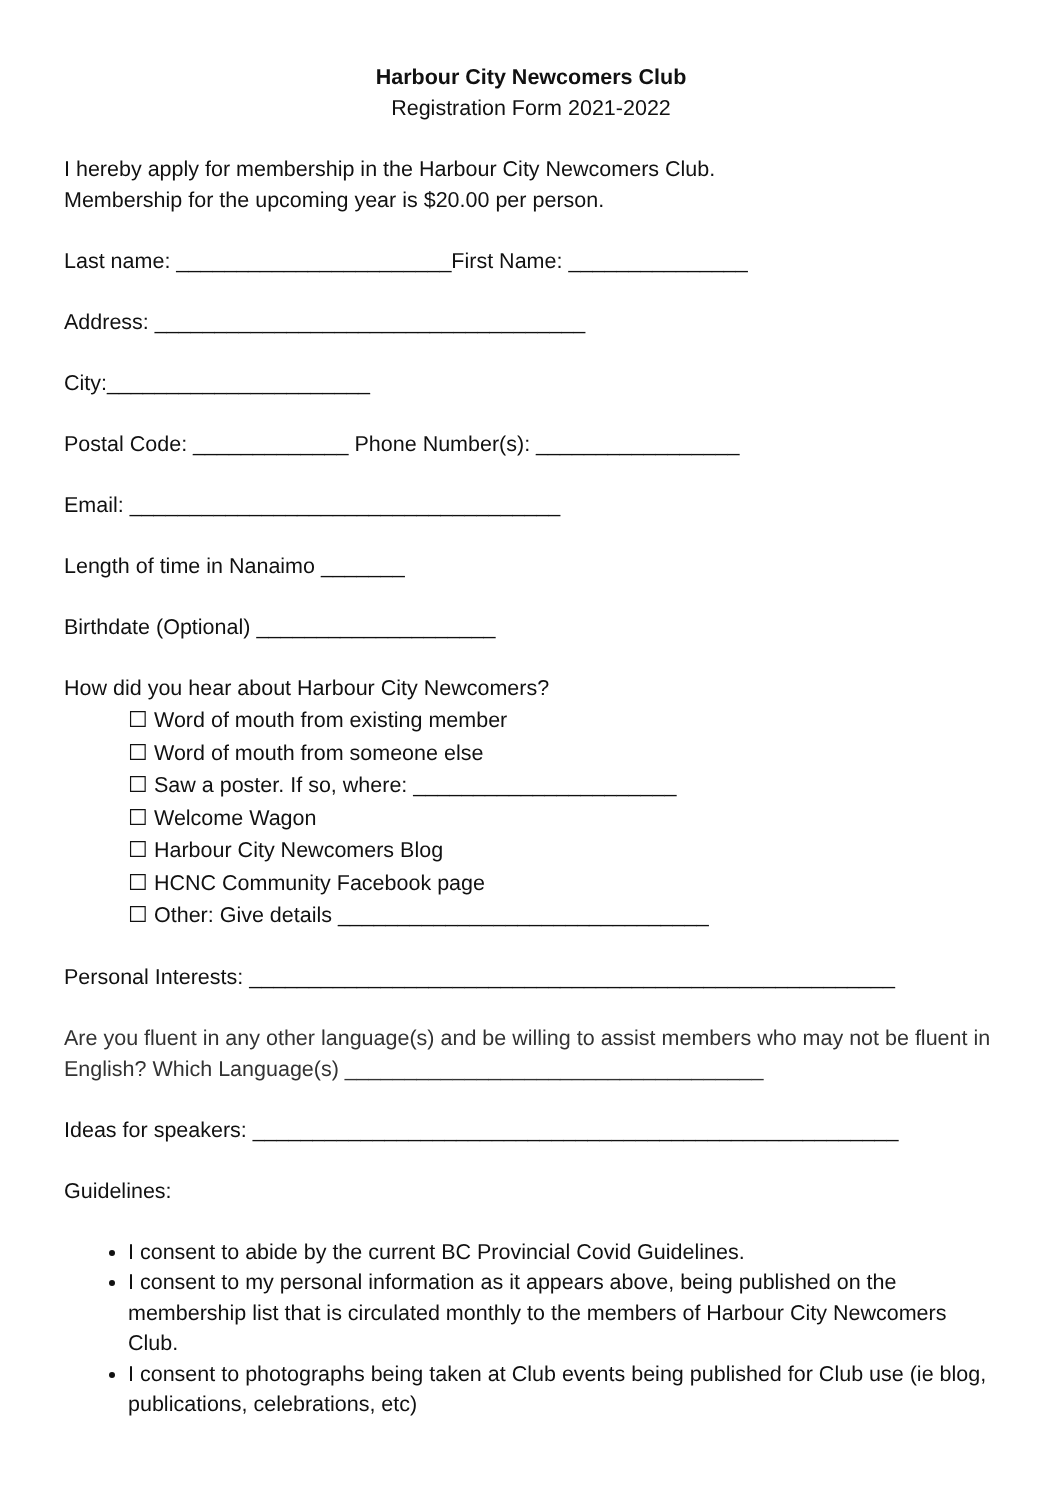Harbour City Newcomers Club
Registration Form 2021-2022
I hereby apply for membership in the Harbour City Newcomers Club.
Membership for the upcoming year is $20.00 per person.
Last name: _______________________First Name: _______________
Address: ____________________________________
City:______________________
Postal Code: _____________ Phone Number(s): _________________
Email: ____________________________________
Length of time in Nanaimo _______
Birthdate (Optional) ____________________
How did you hear about Harbour City Newcomers?
☐ Word of mouth from existing member
☐ Word of mouth from someone else
☐ Saw a poster. If so, where: ______________________
☐ Welcome Wagon
☐ Harbour City Newcomers Blog
☐ HCNC Community Facebook page
☐ Other: Give details _______________________________
Personal Interests: ______________________________________________________
Are you fluent in any other language(s) and be willing to assist members who may not be fluent in English? Which Language(s) ___________________________________
Ideas for speakers: ______________________________________________________
Guidelines:
I consent to abide by the current BC Provincial Covid Guidelines.
I consent to my personal information as it appears above, being published on the membership list that is circulated monthly to the members of Harbour City Newcomers Club.
I consent to photographs being taken at Club events being published for Club use (ie blog, publications, celebrations, etc)